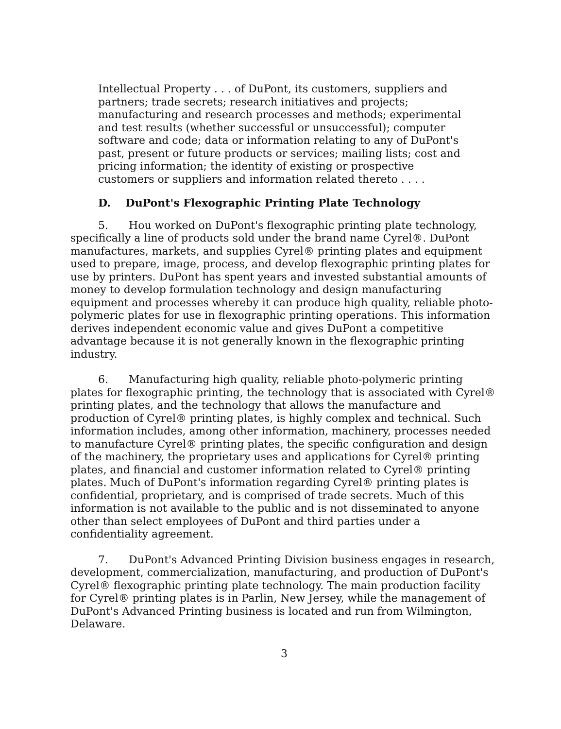Intellectual Property . . . of DuPont, its customers, suppliers and partners; trade secrets; research initiatives and projects; manufacturing and research processes and methods; experimental and test results (whether successful or unsuccessful); computer software and code; data or information relating to any of DuPont's past, present or future products or services; mailing lists; cost and pricing information; the identity of existing or prospective customers or suppliers and information related thereto . . . .
D. DuPont's Flexographic Printing Plate Technology
5. Hou worked on DuPont's flexographic printing plate technology, specifically a line of products sold under the brand name Cyrel®. DuPont manufactures, markets, and supplies Cyrel® printing plates and equipment used to prepare, image, process, and develop flexographic printing plates for use by printers. DuPont has spent years and invested substantial amounts of money to develop formulation technology and design manufacturing equipment and processes whereby it can produce high quality, reliable photo-polymeric plates for use in flexographic printing operations. This information derives independent economic value and gives DuPont a competitive advantage because it is not generally known in the flexographic printing industry.
6. Manufacturing high quality, reliable photo-polymeric printing plates for flexographic printing, the technology that is associated with Cyrel® printing plates, and the technology that allows the manufacture and production of Cyrel® printing plates, is highly complex and technical. Such information includes, among other information, machinery, processes needed to manufacture Cyrel® printing plates, the specific configuration and design of the machinery, the proprietary uses and applications for Cyrel® printing plates, and financial and customer information related to Cyrel® printing plates. Much of DuPont's information regarding Cyrel® printing plates is confidential, proprietary, and is comprised of trade secrets. Much of this information is not available to the public and is not disseminated to anyone other than select employees of DuPont and third parties under a confidentiality agreement.
7. DuPont's Advanced Printing Division business engages in research, development, commercialization, manufacturing, and production of DuPont's Cyrel® flexographic printing plate technology. The main production facility for Cyrel® printing plates is in Parlin, New Jersey, while the management of DuPont's Advanced Printing business is located and run from Wilmington, Delaware.
3